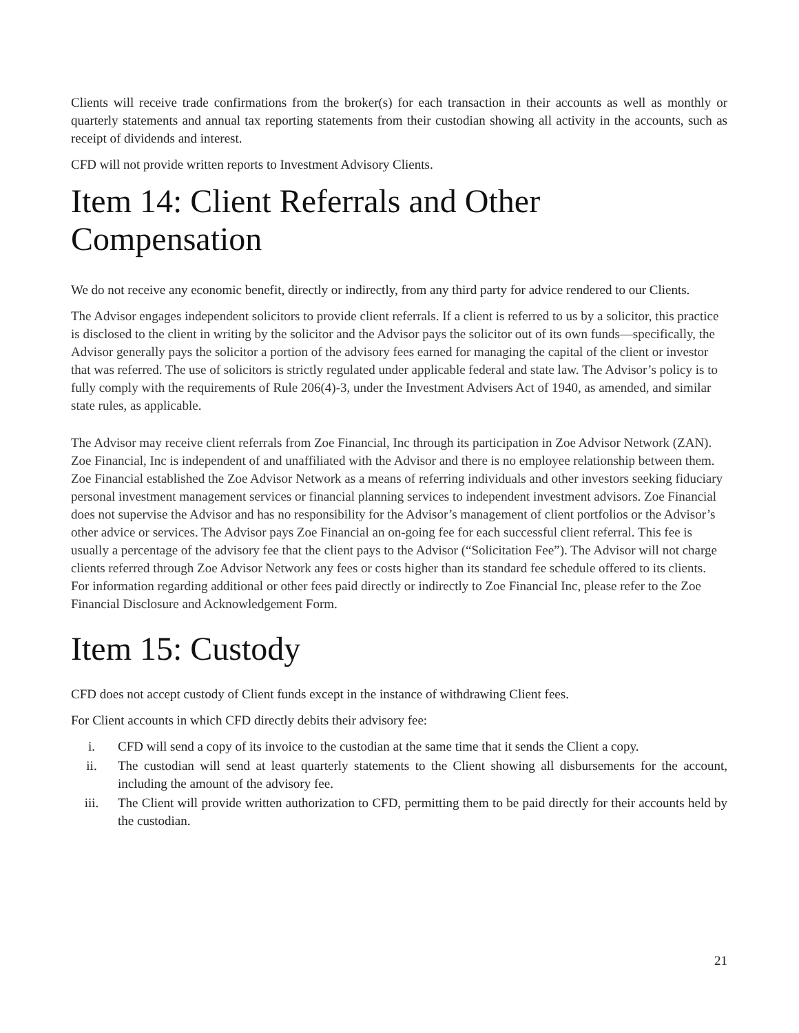Clients will receive trade confirmations from the broker(s) for each transaction in their accounts as well as monthly or quarterly statements and annual tax reporting statements from their custodian showing all activity in the accounts, such as receipt of dividends and interest.
CFD will not provide written reports to Investment Advisory Clients.
Item 14: Client Referrals and Other Compensation
We do not receive any economic benefit, directly or indirectly, from any third party for advice rendered to our Clients.
The Advisor engages independent solicitors to provide client referrals. If a client is referred to us by a solicitor, this practice is disclosed to the client in writing by the solicitor and the Advisor pays the solicitor out of its own funds—specifically, the Advisor generally pays the solicitor a portion of the advisory fees earned for managing the capital of the client or investor that was referred. The use of solicitors is strictly regulated under applicable federal and state law. The Advisor’s policy is to fully comply with the requirements of Rule 206(4)-3, under the Investment Advisers Act of 1940, as amended, and similar state rules, as applicable.
The Advisor may receive client referrals from Zoe Financial, Inc through its participation in Zoe Advisor Network (ZAN). Zoe Financial, Inc is independent of and unaffiliated with the Advisor and there is no employee relationship between them. Zoe Financial established the Zoe Advisor Network as a means of referring individuals and other investors seeking fiduciary personal investment management services or financial planning services to independent investment advisors. Zoe Financial does not supervise the Advisor and has no responsibility for the Advisor’s management of client portfolios or the Advisor’s other advice or services. The Advisor pays Zoe Financial an on-going fee for each successful client referral. This fee is usually a percentage of the advisory fee that the client pays to the Advisor (“Solicitation Fee”). The Advisor will not charge clients referred through Zoe Advisor Network any fees or costs higher than its standard fee schedule offered to its clients. For information regarding additional or other fees paid directly or indirectly to Zoe Financial Inc, please refer to the Zoe Financial Disclosure and Acknowledgement Form.
Item 15: Custody
CFD does not accept custody of Client funds except in the instance of withdrawing Client fees.
For Client accounts in which CFD directly debits their advisory fee:
i. CFD will send a copy of its invoice to the custodian at the same time that it sends the Client a copy.
ii. The custodian will send at least quarterly statements to the Client showing all disbursements for the account, including the amount of the advisory fee.
iii. The Client will provide written authorization to CFD, permitting them to be paid directly for their accounts held by the custodian.
21